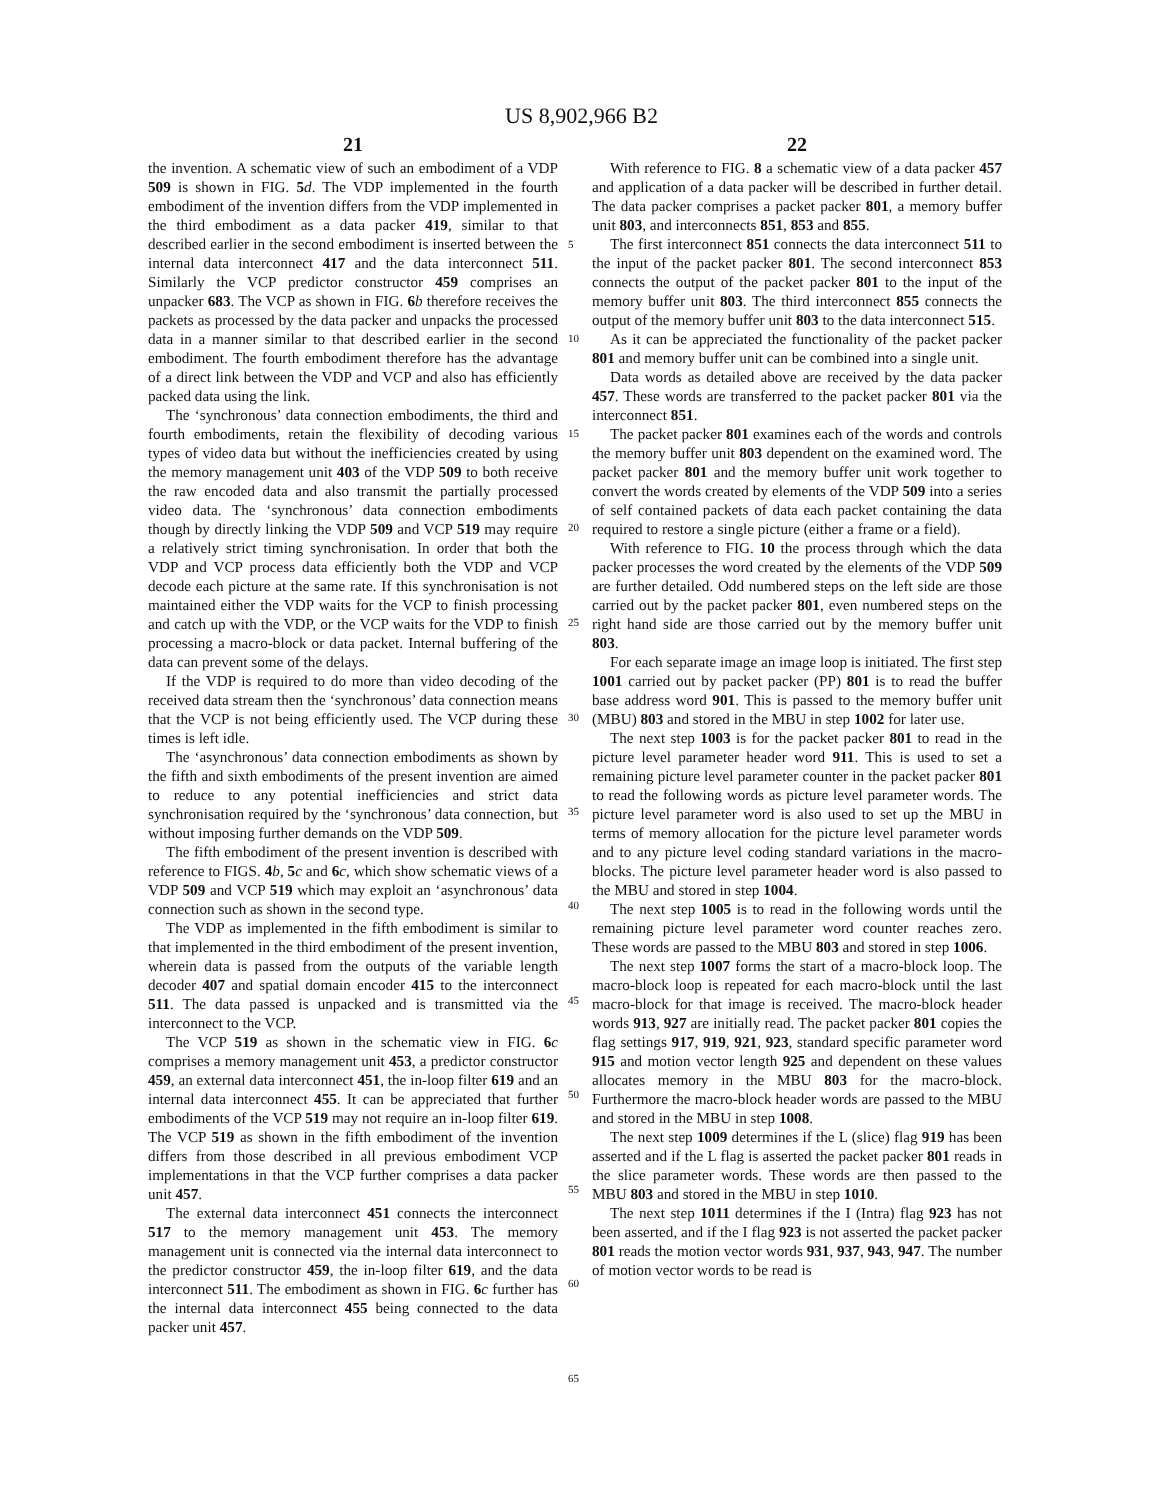US 8,902,966 B2
21
the invention. A schematic view of such an embodiment of a VDP 509 is shown in FIG. 5 d. The VDP implemented in the fourth embodiment of the invention differs from the VDP implemented in the third embodiment as a data packer 419, similar to that described earlier in the second embodiment is inserted between the internal data interconnect 417 and the data interconnect 511. Similarly the VCP predictor constructor 459 comprises an unpacker 683. The VCP as shown in FIG. 6 b therefore receives the packets as processed by the data packer and unpacks the processed data in a manner similar to that described earlier in the second embodiment. The fourth embodiment therefore has the advantage of a direct link between the VDP and VCP and also has efficiently packed data using the link.
The ‘synchronous’ data connection embodiments, the third and fourth embodiments, retain the flexibility of decoding various types of video data but without the inefficiencies created by using the memory management unit 403 of the VDP 509 to both receive the raw encoded data and also transmit the partially processed video data. The ‘synchronous’ data connection embodiments though by directly linking the VDP 509 and VCP 519 may require a relatively strict timing synchronisation. In order that both the VDP and VCP process data efficiently both the VDP and VCP decode each picture at the same rate. If this synchronisation is not maintained either the VDP waits for the VCP to finish processing and catch up with the VDP, or the VCP waits for the VDP to finish processing a macro-block or data packet. Internal buffering of the data can prevent some of the delays.
If the VDP is required to do more than video decoding of the received data stream then the ‘synchronous’ data connection means that the VCP is not being efficiently used. The VCP during these times is left idle.
The ‘asynchronous’ data connection embodiments as shown by the fifth and sixth embodiments of the present invention are aimed to reduce to any potential inefficiencies and strict data synchronisation required by the ‘synchronous’ data connection, but without imposing further demands on the VDP 509.
The fifth embodiment of the present invention is described with reference to FIGS. 4 b, 5 c and 6 c, which show schematic views of a VDP 509 and VCP 519 which may exploit an ‘asynchronous’ data connection such as shown in the second type.
The VDP as implemented in the fifth embodiment is similar to that implemented in the third embodiment of the present invention, wherein data is passed from the outputs of the variable length decoder 407 and spatial domain encoder 415 to the interconnect 511. The data passed is unpacked and is transmitted via the interconnect to the VCP.
The VCP 519 as shown in the schematic view in FIG. 6 c comprises a memory management unit 453, a predictor constructor 459, an external data interconnect 451, the in-loop filter 619 and an internal data interconnect 455. It can be appreciated that further embodiments of the VCP 519 may not require an in-loop filter 619. The VCP 519 as shown in the fifth embodiment of the invention differs from those described in all previous embodiment VCP implementations in that the VCP further comprises a data packer unit 457.
The external data interconnect 451 connects the interconnect 517 to the memory management unit 453. The memory management unit is connected via the internal data interconnect to the predictor constructor 459, the in-loop filter 619, and the data interconnect 511. The embodiment as shown in FIG. 6 c further has the internal data interconnect 455 being connected to the data packer unit 457.
22
With reference to FIG. 8 a schematic view of a data packer 457 and application of a data packer will be described in further detail. The data packer comprises a packet packer 801, a memory buffer unit 803, and interconnects 851, 853 and 855.
The first interconnect 851 connects the data interconnect 511 to the input of the packet packer 801. The second interconnect 853 connects the output of the packet packer 801 to the input of the memory buffer unit 803. The third interconnect 855 connects the output of the memory buffer unit 803 to the data interconnect 515.
As it can be appreciated the functionality of the packet packer 801 and memory buffer unit can be combined into a single unit.
Data words as detailed above are received by the data packer 457. These words are transferred to the packet packer 801 via the interconnect 851.
The packet packer 801 examines each of the words and controls the memory buffer unit 803 dependent on the examined word. The packet packer 801 and the memory buffer unit work together to convert the words created by elements of the VDP 509 into a series of self contained packets of data each packet containing the data required to restore a single picture (either a frame or a field).
With reference to FIG. 10 the process through which the data packer processes the word created by the elements of the VDP 509 are further detailed. Odd numbered steps on the left side are those carried out by the packet packer 801, even numbered steps on the right hand side are those carried out by the memory buffer unit 803.
For each separate image an image loop is initiated. The first step 1001 carried out by packet packer (PP) 801 is to read the buffer base address word 901. This is passed to the memory buffer unit (MBU) 803 and stored in the MBU in step 1002 for later use.
The next step 1003 is for the packet packer 801 to read in the picture level parameter header word 911. This is used to set a remaining picture level parameter counter in the packet packer 801 to read the following words as picture level parameter words. The picture level parameter word is also used to set up the MBU in terms of memory allocation for the picture level parameter words and to any picture level coding standard variations in the macro-blocks. The picture level parameter header word is also passed to the MBU and stored in step 1004.
The next step 1005 is to read in the following words until the remaining picture level parameter word counter reaches zero. These words are passed to the MBU 803 and stored in step 1006.
The next step 1007 forms the start of a macro-block loop. The macro-block loop is repeated for each macro-block until the last macro-block for that image is received. The macro-block header words 913, 927 are initially read. The packet packer 801 copies the flag settings 917, 919, 921, 923, standard specific parameter word 915 and motion vector length 925 and dependent on these values allocates memory in the MBU 803 for the macro-block. Furthermore the macro-block header words are passed to the MBU and stored in the MBU in step 1008.
The next step 1009 determines if the L (slice) flag 919 has been asserted and if the L flag is asserted the packet packer 801 reads in the slice parameter words. These words are then passed to the MBU 803 and stored in the MBU in step 1010.
The next step 1011 determines if the I (Intra) flag 923 has not been asserted, and if the I flag 923 is not asserted the packet packer 801 reads the motion vector words 931, 937, 943, 947. The number of motion vector words to be read is
5
10
15
20
25
30
35
40
45
50
55
60
65